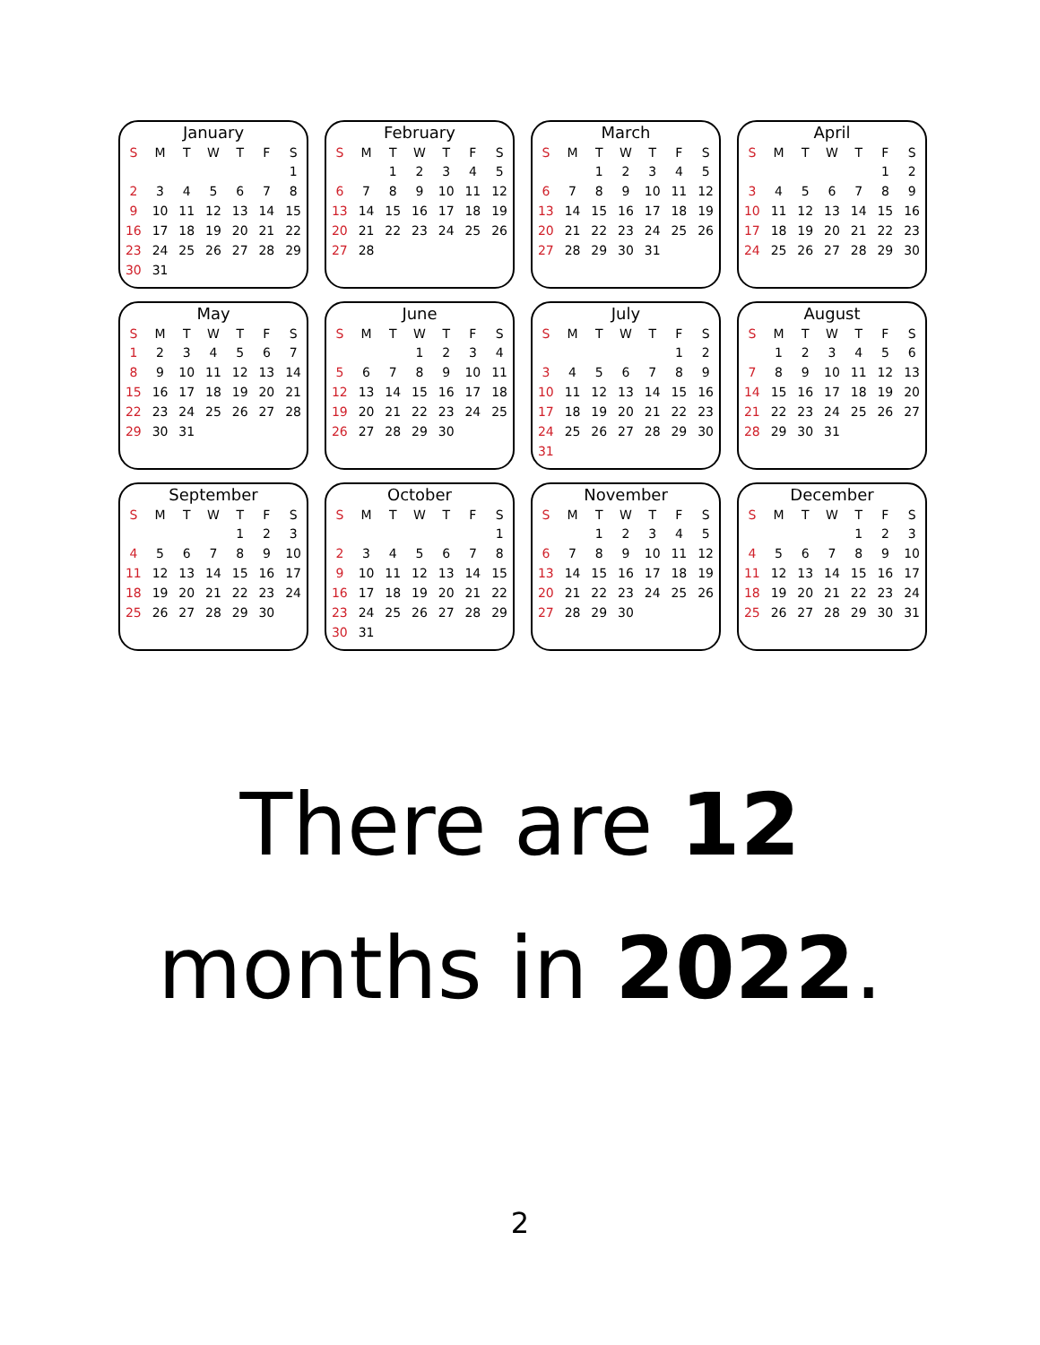January
| S | M | T | W | T | F | S |
| --- | --- | --- | --- | --- | --- | --- |
| | | | | | | 1 |
| 2 | 3 | 4 | 5 | 6 | 7 | 8 |
| 9 | 10 | 11 | 12 | 13 | 14 | 15 |
| 16 | 17 | 18 | 19 | 20 | 21 | 22 |
| 23 | 24 | 25 | 26 | 27 | 28 | 29 |
| 30 | 31 | | | | | |
February
| S | M | T | W | T | F | S |
| --- | --- | --- | --- | --- | --- | --- |
| | | 1 | 2 | 3 | 4 | 5 |
| 6 | 7 | 8 | 9 | 10 | 11 | 12 |
| 13 | 14 | 15 | 16 | 17 | 18 | 19 |
| 20 | 21 | 22 | 23 | 24 | 25 | 26 |
| 27 | 28 | | | | | |
March
| S | M | T | W | T | F | S |
| --- | --- | --- | --- | --- | --- | --- |
| | | 1 | 2 | 3 | 4 | 5 |
| 6 | 7 | 8 | 9 | 10 | 11 | 12 |
| 13 | 14 | 15 | 16 | 17 | 18 | 19 |
| 20 | 21 | 22 | 23 | 24 | 25 | 26 |
| 27 | 28 | 29 | 30 | 31 | | |
April
| S | M | T | W | T | F | S |
| --- | --- | --- | --- | --- | --- | --- |
| | | | | | 1 | 2 |
| 3 | 4 | 5 | 6 | 7 | 8 | 9 |
| 10 | 11 | 12 | 13 | 14 | 15 | 16 |
| 17 | 18 | 19 | 20 | 21 | 22 | 23 |
| 24 | 25 | 26 | 27 | 28 | 29 | 30 |
May
| S | M | T | W | T | F | S |
| --- | --- | --- | --- | --- | --- | --- |
| 1 | 2 | 3 | 4 | 5 | 6 | 7 |
| 8 | 9 | 10 | 11 | 12 | 13 | 14 |
| 15 | 16 | 17 | 18 | 19 | 20 | 21 |
| 22 | 23 | 24 | 25 | 26 | 27 | 28 |
| 29 | 30 | 31 | | | | |
June
| S | M | T | W | T | F | S |
| --- | --- | --- | --- | --- | --- | --- |
| | | | 1 | 2 | 3 | 4 |
| 5 | 6 | 7 | 8 | 9 | 10 | 11 |
| 12 | 13 | 14 | 15 | 16 | 17 | 18 |
| 19 | 20 | 21 | 22 | 23 | 24 | 25 |
| 26 | 27 | 28 | 29 | 30 | | |
July
| S | M | T | W | T | F | S |
| --- | --- | --- | --- | --- | --- | --- |
| | | | | | 1 | 2 |
| 3 | 4 | 5 | 6 | 7 | 8 | 9 |
| 10 | 11 | 12 | 13 | 14 | 15 | 16 |
| 17 | 18 | 19 | 20 | 21 | 22 | 23 |
| 24 | 25 | 26 | 27 | 28 | 29 | 30 |
| 31 | | | | | | |
August
| S | M | T | W | T | F | S |
| --- | --- | --- | --- | --- | --- | --- |
| | 1 | 2 | 3 | 4 | 5 | 6 |
| 7 | 8 | 9 | 10 | 11 | 12 | 13 |
| 14 | 15 | 16 | 17 | 18 | 19 | 20 |
| 21 | 22 | 23 | 24 | 25 | 26 | 27 |
| 28 | 29 | 30 | 31 | | | |
September
| S | M | T | W | T | F | S |
| --- | --- | --- | --- | --- | --- | --- |
| | | | | 1 | 2 | 3 |
| 4 | 5 | 6 | 7 | 8 | 9 | 10 |
| 11 | 12 | 13 | 14 | 15 | 16 | 17 |
| 18 | 19 | 20 | 21 | 22 | 23 | 24 |
| 25 | 26 | 27 | 28 | 29 | 30 | |
October
| S | M | T | W | T | F | S |
| --- | --- | --- | --- | --- | --- | --- |
| | | | | | | 1 |
| 2 | 3 | 4 | 5 | 6 | 7 | 8 |
| 9 | 10 | 11 | 12 | 13 | 14 | 15 |
| 16 | 17 | 18 | 19 | 20 | 21 | 22 |
| 23 | 24 | 25 | 26 | 27 | 28 | 29 |
| 30 | 31 | | | | | |
November
| S | M | T | W | T | F | S |
| --- | --- | --- | --- | --- | --- | --- |
| | | 1 | 2 | 3 | 4 | 5 |
| 6 | 7 | 8 | 9 | 10 | 11 | 12 |
| 13 | 14 | 15 | 16 | 17 | 18 | 19 |
| 20 | 21 | 22 | 23 | 24 | 25 | 26 |
| 27 | 28 | 29 | 30 | | | |
December
| S | M | T | W | T | F | S |
| --- | --- | --- | --- | --- | --- | --- |
| | | | | 1 | 2 | 3 |
| 4 | 5 | 6 | 7 | 8 | 9 | 10 |
| 11 | 12 | 13 | 14 | 15 | 16 | 17 |
| 18 | 19 | 20 | 21 | 22 | 23 | 24 |
| 25 | 26 | 27 | 28 | 29 | 30 | 31 |
There are 12
months in 2022.
2